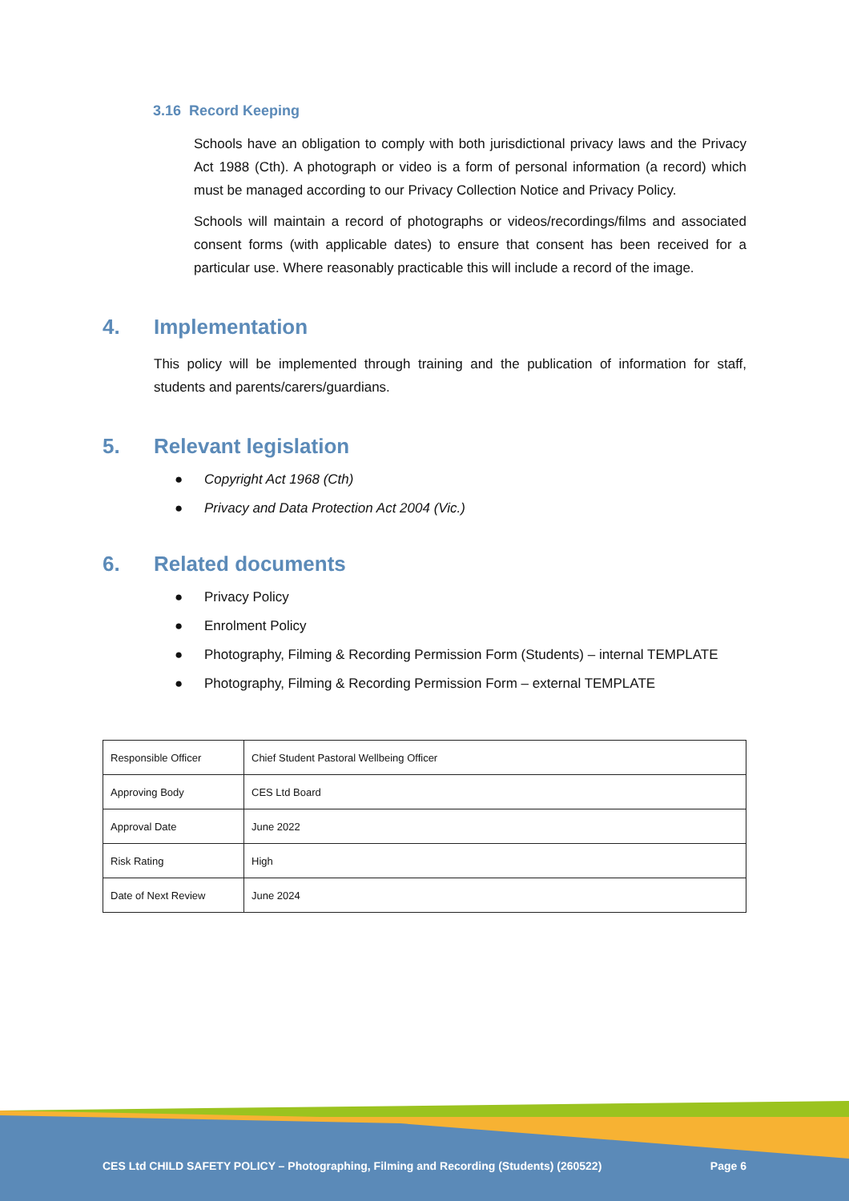3.16 Record Keeping
Schools have an obligation to comply with both jurisdictional privacy laws and the Privacy Act 1988 (Cth). A photograph or video is a form of personal information (a record) which must be managed according to our Privacy Collection Notice and Privacy Policy.
Schools will maintain a record of photographs or videos/recordings/films and associated consent forms (with applicable dates) to ensure that consent has been received for a particular use. Where reasonably practicable this will include a record of the image.
4. Implementation
This policy will be implemented through training and the publication of information for staff, students and parents/carers/guardians.
5. Relevant legislation
● Copyright Act 1968 (Cth)
● Privacy and Data Protection Act 2004 (Vic.)
6. Related documents
● Privacy Policy
● Enrolment Policy
● Photography, Filming & Recording Permission Form (Students) – internal TEMPLATE
● Photography, Filming & Recording Permission Form – external TEMPLATE
| Responsible Officer | Chief Student Pastoral Wellbeing Officer |
| Approving Body | CES Ltd Board |
| Approval Date | June 2022 |
| Risk Rating | High |
| Date of Next Review | June 2024 |
CES Ltd CHILD SAFETY POLICY – Photographing, Filming and Recording (Students) (260522) Page 6